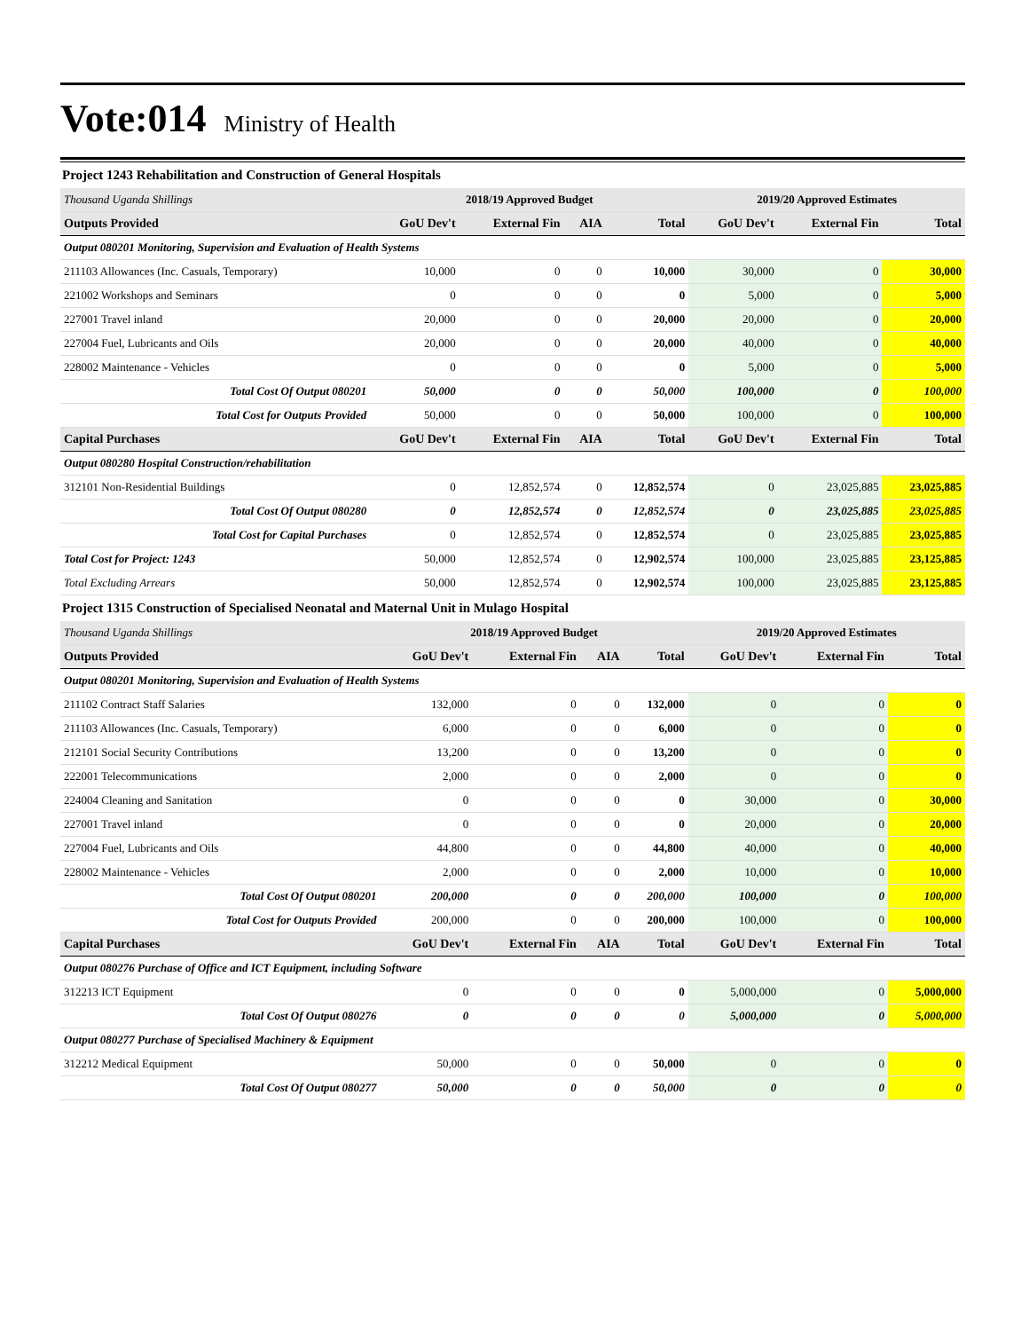Vote:014 Ministry of Health
Project 1243 Rehabilitation and Construction of General Hospitals
| Thousand Uganda Shillings | 2018/19 Approved Budget | | | | 2019/20 Approved Estimates | | |
| Outputs Provided | GoU Dev't | External Fin | AIA | Total | GoU Dev't | External Fin | Total |
| Output 080201 Monitoring, Supervision and Evaluation of Health Systems | | | | | | | |
| 211103 Allowances (Inc. Casuals, Temporary) | 10,000 | 0 | 0 | 10,000 | 30,000 | 0 | 30,000 |
| 221002 Workshops and Seminars | 0 | 0 | 0 | 0 | 5,000 | 0 | 5,000 |
| 227001 Travel inland | 20,000 | 0 | 0 | 20,000 | 20,000 | 0 | 20,000 |
| 227004 Fuel, Lubricants and Oils | 20,000 | 0 | 0 | 20,000 | 40,000 | 0 | 40,000 |
| 228002 Maintenance - Vehicles | 0 | 0 | 0 | 0 | 5,000 | 0 | 5,000 |
| Total Cost Of Output 080201 | 50,000 | 0 | 0 | 50,000 | 100,000 | 0 | 100,000 |
| Total Cost for Outputs Provided | 50,000 | 0 | 0 | 50,000 | 100,000 | 0 | 100,000 |
| Capital Purchases | GoU Dev't | External Fin | AIA | Total | GoU Dev't | External Fin | Total |
| Output 080280 Hospital Construction/rehabilitation | | | | | | | |
| 312101 Non-Residential Buildings | 0 | 12,852,574 | 0 | 12,852,574 | 0 | 23,025,885 | 23,025,885 |
| Total Cost Of Output 080280 | 0 | 12,852,574 | 0 | 12,852,574 | 0 | 23,025,885 | 23,025,885 |
| Total Cost for Capital Purchases | 0 | 12,852,574 | 0 | 12,852,574 | 0 | 23,025,885 | 23,025,885 |
| Total Cost for Project: 1243 | 50,000 | 12,852,574 | 0 | 12,902,574 | 100,000 | 23,025,885 | 23,125,885 |
| Total Excluding Arrears | 50,000 | 12,852,574 | 0 | 12,902,574 | 100,000 | 23,025,885 | 23,125,885 |
Project 1315 Construction of Specialised Neonatal and Maternal Unit in Mulago Hospital
| Thousand Uganda Shillings | 2018/19 Approved Budget | | | | 2019/20 Approved Estimates | | |
| Outputs Provided | GoU Dev't | External Fin | AIA | Total | GoU Dev't | External Fin | Total |
| Output 080201 Monitoring, Supervision and Evaluation of Health Systems | | | | | | | |
| 211102 Contract Staff Salaries | 132,000 | 0 | 0 | 132,000 | 0 | 0 | 0 |
| 211103 Allowances (Inc. Casuals, Temporary) | 6,000 | 0 | 0 | 6,000 | 0 | 0 | 0 |
| 212101 Social Security Contributions | 13,200 | 0 | 0 | 13,200 | 0 | 0 | 0 |
| 222001 Telecommunications | 2,000 | 0 | 0 | 2,000 | 0 | 0 | 0 |
| 224004 Cleaning and Sanitation | 0 | 0 | 0 | 0 | 30,000 | 0 | 30,000 |
| 227001 Travel inland | 0 | 0 | 0 | 0 | 20,000 | 0 | 20,000 |
| 227004 Fuel, Lubricants and Oils | 44,800 | 0 | 0 | 44,800 | 40,000 | 0 | 40,000 |
| 228002 Maintenance - Vehicles | 2,000 | 0 | 0 | 2,000 | 10,000 | 0 | 10,000 |
| Total Cost Of Output 080201 | 200,000 | 0 | 0 | 200,000 | 100,000 | 0 | 100,000 |
| Total Cost for Outputs Provided | 200,000 | 0 | 0 | 200,000 | 100,000 | 0 | 100,000 |
| Capital Purchases | GoU Dev't | External Fin | AIA | Total | GoU Dev't | External Fin | Total |
| Output 080276 Purchase of Office and ICT Equipment, including Software | | | | | | | |
| 312213 ICT Equipment | 0 | 0 | 0 | 0 | 5,000,000 | 0 | 5,000,000 |
| Total Cost Of Output 080276 | 0 | 0 | 0 | 0 | 5,000,000 | 0 | 5,000,000 |
| Output 080277 Purchase of Specialised Machinery & Equipment | | | | | | | |
| 312212 Medical Equipment | 50,000 | 0 | 0 | 50,000 | 0 | 0 | 0 |
| Total Cost Of Output 080277 | 50,000 | 0 | 0 | 50,000 | 0 | 0 | 0 |